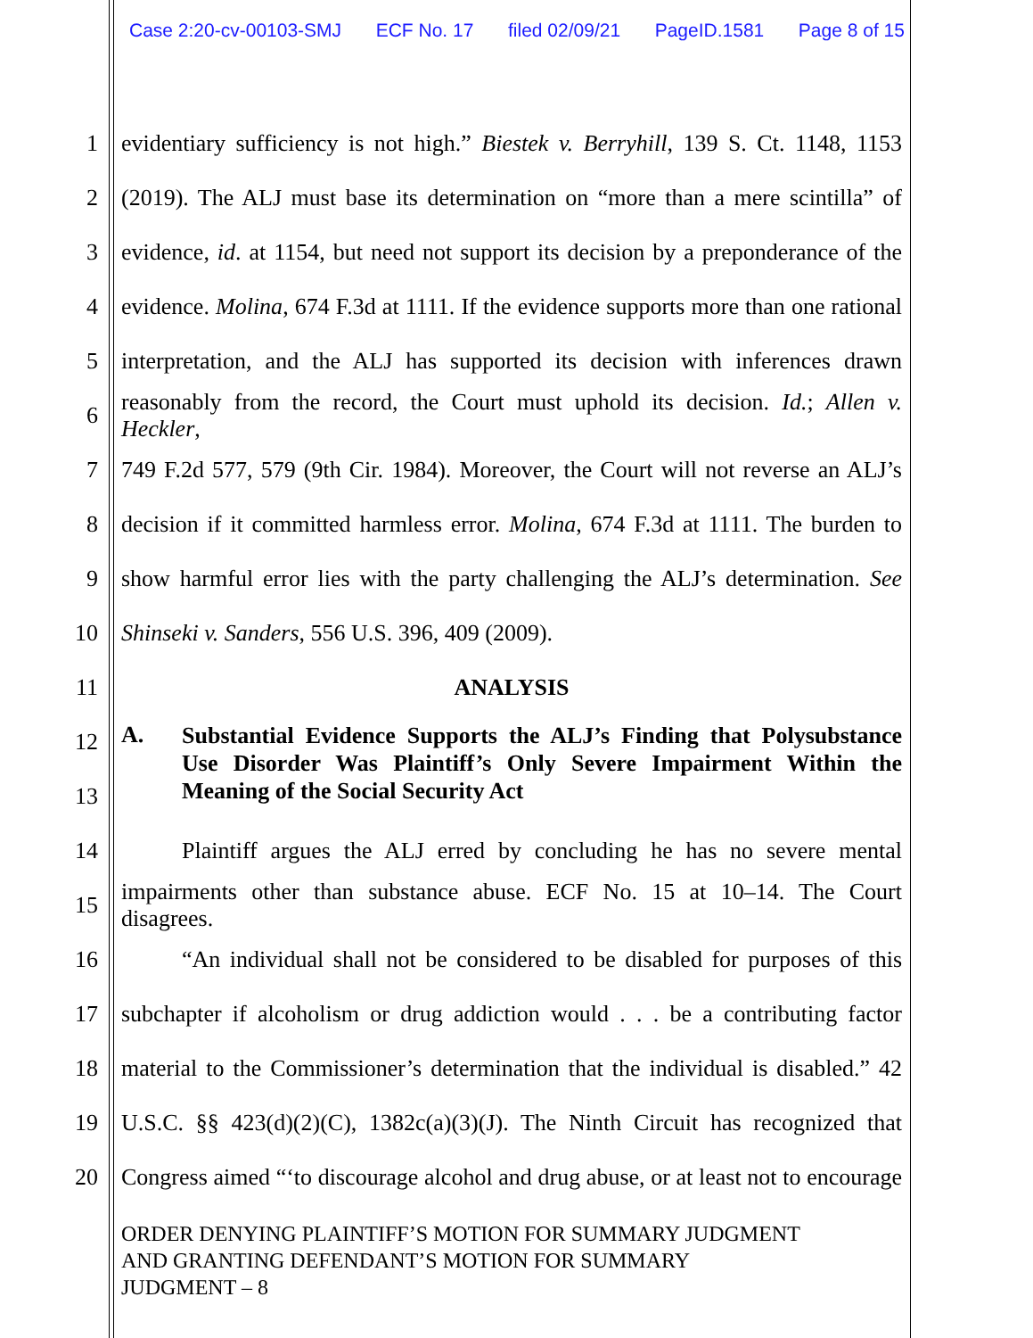Case 2:20-cv-00103-SMJ ECF No. 17 filed 02/09/21 PageID.1581 Page 8 of 15
1
evidentiary sufficiency is not high.” Biestek v. Berryhill, 139 S. Ct. 1148, 1153
2
(2019). The ALJ must base its determination on “more than a mere scintilla” of
3
evidence, id. at 1154, but need not support its decision by a preponderance of the
4
evidence. Molina, 674 F.3d at 1111. If the evidence supports more than one rational
5
interpretation, and the ALJ has supported its decision with inferences drawn
6
reasonably from the record, the Court must uphold its decision. Id.; Allen v. Heckler,
7
749 F.2d 577, 579 (9th Cir. 1984). Moreover, the Court will not reverse an ALJ’s
8
decision if it committed harmless error. Molina, 674 F.3d at 1111. The burden to
9
show harmful error lies with the party challenging the ALJ’s determination. See
10
Shinseki v. Sanders, 556 U.S. 396, 409 (2009).
11
ANALYSIS
12
13
A.
Substantial Evidence Supports the ALJ’s Finding that Polysubstance Use Disorder Was Plaintiff’s Only Severe Impairment Within the Meaning of the Social Security Act
14
Plaintiff argues the ALJ erred by concluding he has no severe mental
15
impairments other than substance abuse. ECF No. 15 at 10–14. The Court disagrees.
16
“An individual shall not be considered to be disabled for purposes of this
17
subchapter if alcoholism or drug addiction would . . . be a contributing factor
18
material to the Commissioner’s determination that the individual is disabled.” 42
19
U.S.C. §§ 423(d)(2)(C), 1382c(a)(3)(J). The Ninth Circuit has recognized that
20
Congress aimed “‘to discourage alcohol and drug abuse, or at least not to encourage
ORDER DENYING PLAINTIFF’S MOTION FOR SUMMARY JUDGMENT
AND GRANTING DEFENDANT’S MOTION FOR SUMMARY
JUDGMENT – 8